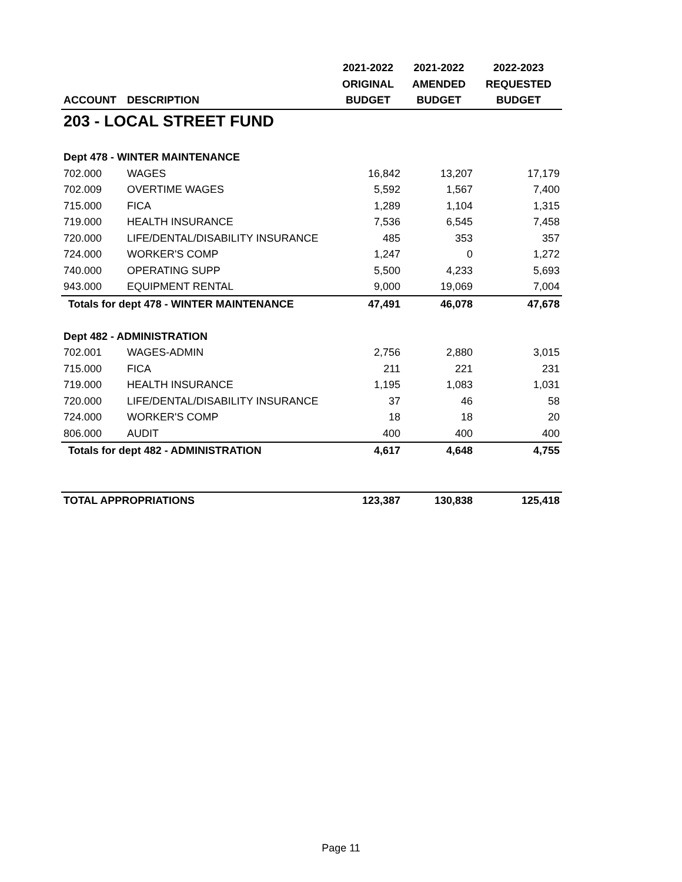| | | 2021-2022 | 2021-2022 | 2022-2023 |
| --- | --- | --- | --- | --- |
| | | ORIGINAL | AMENDED | REQUESTED |
| ACCOUNT | DESCRIPTION | BUDGET | BUDGET | BUDGET |
| 203 - LOCAL STREET FUND | | | | |
| Dept 478 - WINTER MAINTENANCE | | | | |
| 702.000 | WAGES | 16,842 | 13,207 | 17,179 |
| 702.009 | OVERTIME WAGES | 5,592 | 1,567 | 7,400 |
| 715.000 | FICA | 1,289 | 1,104 | 1,315 |
| 719.000 | HEALTH INSURANCE | 7,536 | 6,545 | 7,458 |
| 720.000 | LIFE/DENTAL/DISABILITY INSURANCE | 485 | 353 | 357 |
| 724.000 | WORKER'S COMP | 1,247 | 0 | 1,272 |
| 740.000 | OPERATING SUPP | 5,500 | 4,233 | 5,693 |
| 943.000 | EQUIPMENT RENTAL | 9,000 | 19,069 | 7,004 |
| Totals for dept 478 - WINTER MAINTENANCE | | 47,491 | 46,078 | 47,678 |
| Dept 482 - ADMINISTRATION | | | | |
| 702.001 | WAGES-ADMIN | 2,756 | 2,880 | 3,015 |
| 715.000 | FICA | 211 | 221 | 231 |
| 719.000 | HEALTH INSURANCE | 1,195 | 1,083 | 1,031 |
| 720.000 | LIFE/DENTAL/DISABILITY INSURANCE | 37 | 46 | 58 |
| 724.000 | WORKER'S COMP | 18 | 18 | 20 |
| 806.000 | AUDIT | 400 | 400 | 400 |
| Totals for dept 482 - ADMINISTRATION | | 4,617 | 4,648 | 4,755 |
| TOTAL APPROPRIATIONS | | 123,387 | 130,838 | 125,418 |
Page 11